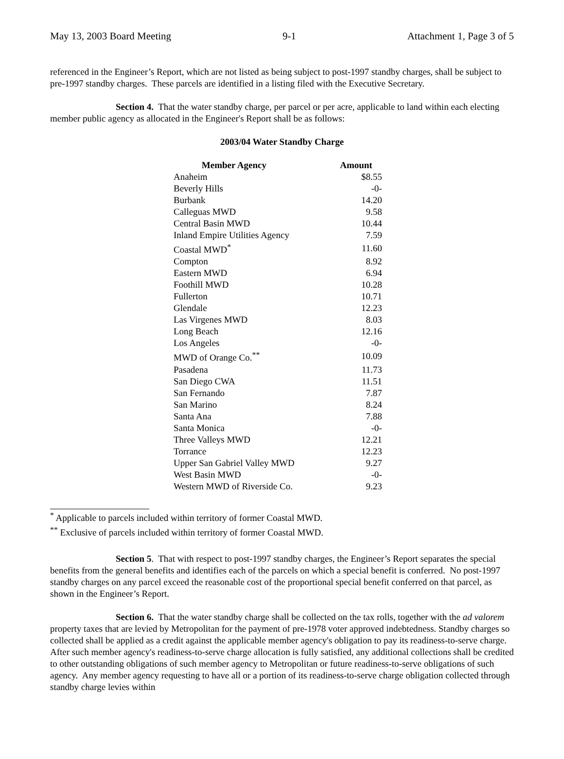May 13, 2003 Board Meeting 9-1 Attachment 1, Page 3 of 5
referenced in the Engineer’s Report, which are not listed as being subject to post-1997 standby charges, shall be subject to pre-1997 standby charges. These parcels are identified in a listing filed with the Executive Secretary.
Section 4. That the water standby charge, per parcel or per acre, applicable to land within each electing member public agency as allocated in the Engineer's Report shall be as follows:
2003/04 Water Standby Charge
| Member Agency | Amount |
| --- | --- |
| Anaheim | $8.55 |
| Beverly Hills | -0- |
| Burbank | 14.20 |
| Calleguas MWD | 9.58 |
| Central Basin MWD | 10.44 |
| Inland Empire Utilities Agency | 7.59 |
| Coastal MWD<sup>*</sup> | 11.60 |
| Compton | 8.92 |
| Eastern MWD | 6.94 |
| Foothill MWD | 10.28 |
| Fullerton | 10.71 |
| Glendale | 12.23 |
| Las Virgenes MWD | 8.03 |
| Long Beach | 12.16 |
| Los Angeles | -0- |
| MWD of Orange Co.<sup>**</sup> | 10.09 |
| Pasadena | 11.73 |
| San Diego CWA | 11.51 |
| San Fernando | 7.87 |
| San Marino | 8.24 |
| Santa Ana | 7.88 |
| Santa Monica | -0- |
| Three Valleys MWD | 12.21 |
| Torrance | 12.23 |
| Upper San Gabriel Valley MWD | 9.27 |
| West Basin MWD | -0- |
| Western MWD of Riverside Co. | 9.23 |
<sup>*</sup> Applicable to parcels included within territory of former Coastal MWD.
<sup>**</sup> Exclusive of parcels included within territory of former Coastal MWD.
Section 5. That with respect to post-1997 standby charges, the Engineer’s Report separates the special benefits from the general benefits and identifies each of the parcels on which a special benefit is conferred. No post-1997 standby charges on any parcel exceed the reasonable cost of the proportional special benefit conferred on that parcel, as shown in the Engineer’s Report.
Section 6. That the water standby charge shall be collected on the tax rolls, together with the ad valorem property taxes that are levied by Metropolitan for the payment of pre-1978 voter approved indebtedness. Standby charges so collected shall be applied as a credit against the applicable member agency's obligation to pay its readiness-to-serve charge. After such member agency's readiness-to-serve charge allocation is fully satisfied, any additional collections shall be credited to other outstanding obligations of such member agency to Metropolitan or future readiness-to-serve obligations of such agency. Any member agency requesting to have all or a portion of its readiness-to-serve charge obligation collected through standby charge levies within